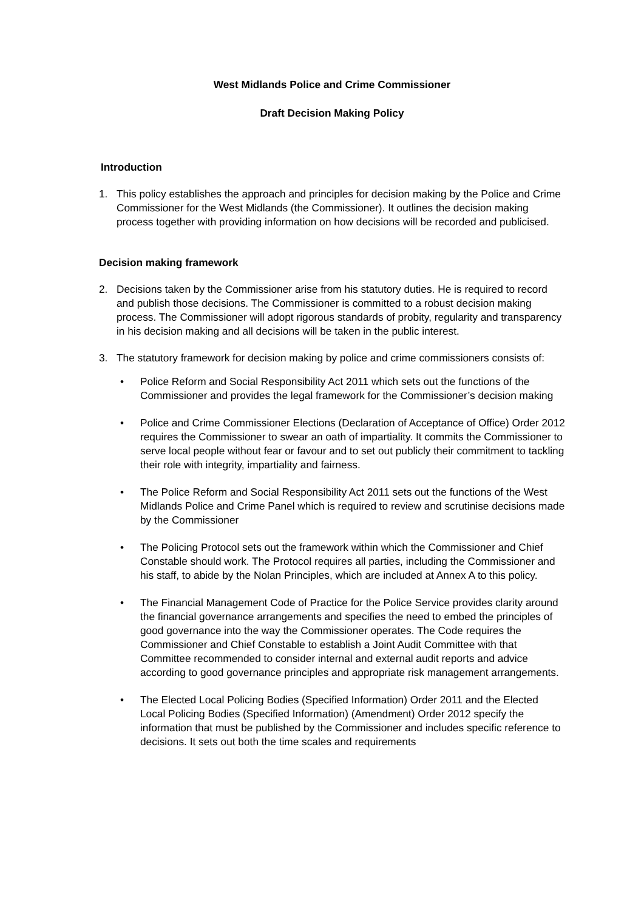West Midlands Police and Crime Commissioner
Draft Decision Making Policy
Introduction
1. This policy establishes the approach and principles for decision making by the Police and Crime Commissioner for the West Midlands (the Commissioner). It outlines the decision making process together with providing information on how decisions will be recorded and publicised.
Decision making framework
2. Decisions taken by the Commissioner arise from his statutory duties. He is required to record and publish those decisions. The Commissioner is committed to a robust decision making process. The Commissioner will adopt rigorous standards of probity, regularity and transparency in his decision making and all decisions will be taken in the public interest.
3. The statutory framework for decision making by police and crime commissioners consists of:
• Police Reform and Social Responsibility Act 2011 which sets out the functions of the Commissioner and provides the legal framework for the Commissioner’s decision making
• Police and Crime Commissioner Elections (Declaration of Acceptance of Office) Order 2012 requires the Commissioner to swear an oath of impartiality. It commits the Commissioner to serve local people without fear or favour and to set out publicly their commitment to tackling their role with integrity, impartiality and fairness.
• The Police Reform and Social Responsibility Act 2011 sets out the functions of the West Midlands Police and Crime Panel which is required to review and scrutinise decisions made by the Commissioner
• The Policing Protocol sets out the framework within which the Commissioner and Chief Constable should work. The Protocol requires all parties, including the Commissioner and his staff, to abide by the Nolan Principles, which are included at Annex A to this policy.
• The Financial Management Code of Practice for the Police Service provides clarity around the financial governance arrangements and specifies the need to embed the principles of good governance into the way the Commissioner operates. The Code requires the Commissioner and Chief Constable to establish a Joint Audit Committee with that Committee recommended to consider internal and external audit reports and advice according to good governance principles and appropriate risk management arrangements.
• The Elected Local Policing Bodies (Specified Information) Order 2011 and the Elected Local Policing Bodies (Specified Information) (Amendment) Order 2012 specify the information that must be published by the Commissioner and includes specific reference to decisions. It sets out both the time scales and requirements